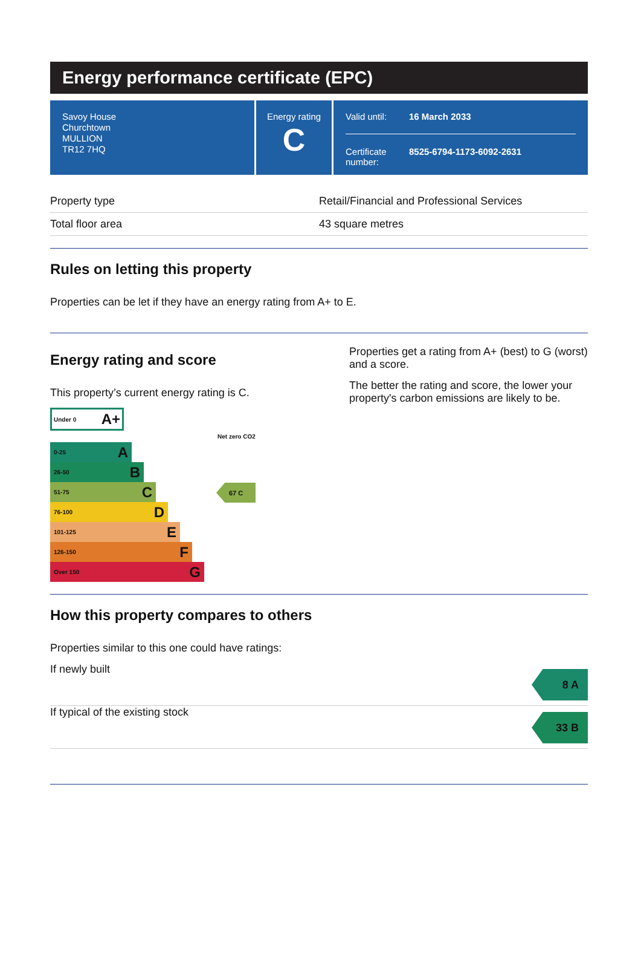Energy performance certificate (EPC)
Savoy House
Churchtown
MULLION
TR12 7HQ
Energy rating
C
Valid until: 16 March 2033
Certificate number: 8525-6794-1173-6092-2631
Property type Retail/Financial and Professional Services
Total floor area 43 square metres
Rules on letting this property
Properties can be let if they have an energy rating from A+ to E.
Energy rating and score
This property’s current energy rating is C.
Under 0 A+
Net zero CO2
0-25 A
26-50 B
51-75 C
76-100 D
101-125 E
126-150 F
Over 150 G
67 C
Properties get a rating from A+ (best) to G (worst) and a score.
The better the rating and score, the lower your property's carbon emissions are likely to be.
How this property compares to others
Properties similar to this one could have ratings:
If newly built
8 A
If typical of the existing stock
33 B